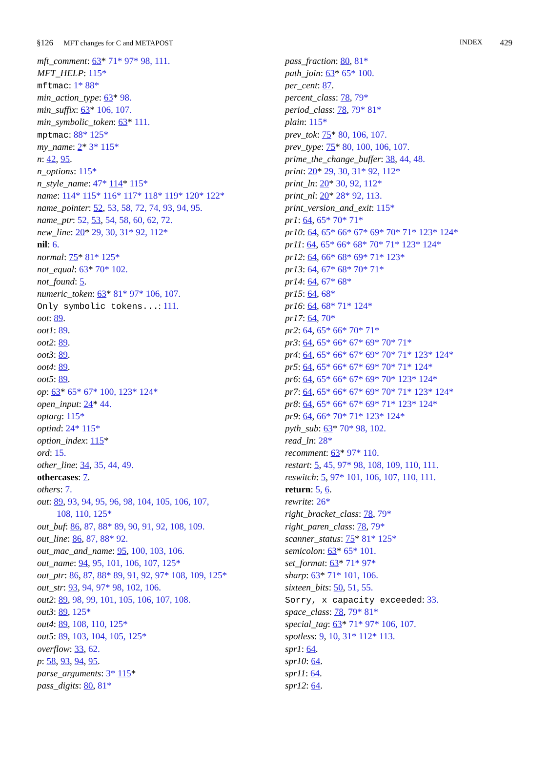§126 MFT changes for C and METAPOST INDEX 429
mft_comment: 63* 71* 97* 98, 111.
MFT_HELP: 115*
mftmac: 1* 88*
min_action_type: 63* 98.
min_suffix: 63* 106, 107.
min_symbolic_token: 63* 111.
mptmac: 88* 125*
my_name: 2* 3* 115*
n: 42, 95.
n_options: 115*
n_style_name: 47* 114* 115*
name: 114* 115* 116* 117* 118* 119* 120* 122*
name_pointer: 52, 53, 58, 72, 74, 93, 94, 95.
name_ptr: 52, 53, 54, 58, 60, 62, 72.
new_line: 20* 29, 30, 31* 92, 112*
nil: 6.
normal: 75* 81* 125*
not_equal: 63* 70* 102.
not_found: 5.
numeric_token: 63* 81* 97* 106, 107.
Only symbolic tokens...: 111.
oot: 89.
oot1: 89.
oot2: 89.
oot3: 89.
oot4: 89.
oot5: 89.
op: 63* 65* 67* 100, 123* 124*
open_input: 24* 44.
optarg: 115*
optind: 24* 115*
option_index: 115*
ord: 15.
other_line: 34, 35, 44, 49.
othercases: 7.
others: 7.
out: 89, 93, 94, 95, 96, 98, 104, 105, 106, 107,
108, 110, 125*
out_buf: 86, 87, 88* 89, 90, 91, 92, 108, 109.
out_line: 86, 87, 88* 92.
out_mac_and_name: 95, 100, 103, 106.
out_name: 94, 95, 101, 106, 107, 125*
out_ptr: 86, 87, 88* 89, 91, 92, 97* 108, 109, 125*
out_str: 93, 94, 97* 98, 102, 106.
out2: 89, 98, 99, 101, 105, 106, 107, 108.
out3: 89, 125*
out4: 89, 108, 110, 125*
out5: 89, 103, 104, 105, 125*
overflow: 33, 62.
p: 58, 93, 94, 95.
parse_arguments: 3* 115*
pass_digits: 80, 81*
pass_fraction: 80, 81*
path_join: 63* 65* 100.
per_cent: 87.
percent_class: 78, 79*
period_class: 78, 79* 81*
plain: 115*
prev_tok: 75* 80, 106, 107.
prev_type: 75* 80, 100, 106, 107.
prime_the_change_buffer: 38, 44, 48.
print: 20* 29, 30, 31* 92, 112*
print_ln: 20* 30, 92, 112*
print_nl: 20* 28* 92, 113.
print_version_and_exit: 115*
pr1: 64, 65* 70* 71*
pr10: 64, 65* 66* 67* 69* 70* 71* 123* 124*
pr11: 64, 65* 66* 68* 70* 71* 123* 124*
pr12: 64, 66* 68* 69* 71* 123*
pr13: 64, 67* 68* 70* 71*
pr14: 64, 67* 68*
pr15: 64, 68*
pr16: 64, 68* 71* 124*
pr17: 64, 70*
pr2: 64, 65* 66* 70* 71*
pr3: 64, 65* 66* 67* 69* 70* 71*
pr4: 64, 65* 66* 67* 69* 70* 71* 123* 124*
pr5: 64, 65* 66* 67* 69* 70* 71* 124*
pr6: 64, 65* 66* 67* 69* 70* 123* 124*
pr7: 64, 65* 66* 67* 69* 70* 71* 123* 124*
pr8: 64, 65* 66* 67* 69* 71* 123* 124*
pr9: 64, 66* 70* 71* 123* 124*
pyth_sub: 63* 70* 98, 102.
read_ln: 28*
recomment: 63* 97* 110.
restart: 5, 45, 97* 98, 108, 109, 110, 111.
reswitch: 5, 97* 101, 106, 107, 110, 111.
return: 5, 6.
rewrite: 26*
right_bracket_class: 78, 79*
right_paren_class: 78, 79*
scanner_status: 75* 81* 125*
semicolon: 63* 65* 101.
set_format: 63* 71* 97*
sharp: 63* 71* 101, 106.
sixteen_bits: 50, 51, 55.
Sorry, x capacity exceeded: 33.
space_class: 78, 79* 81*
special_tag: 63* 71* 97* 106, 107.
spotless: 9, 10, 31* 112* 113.
spr1: 64.
spr10: 64.
spr11: 64.
spr12: 64.